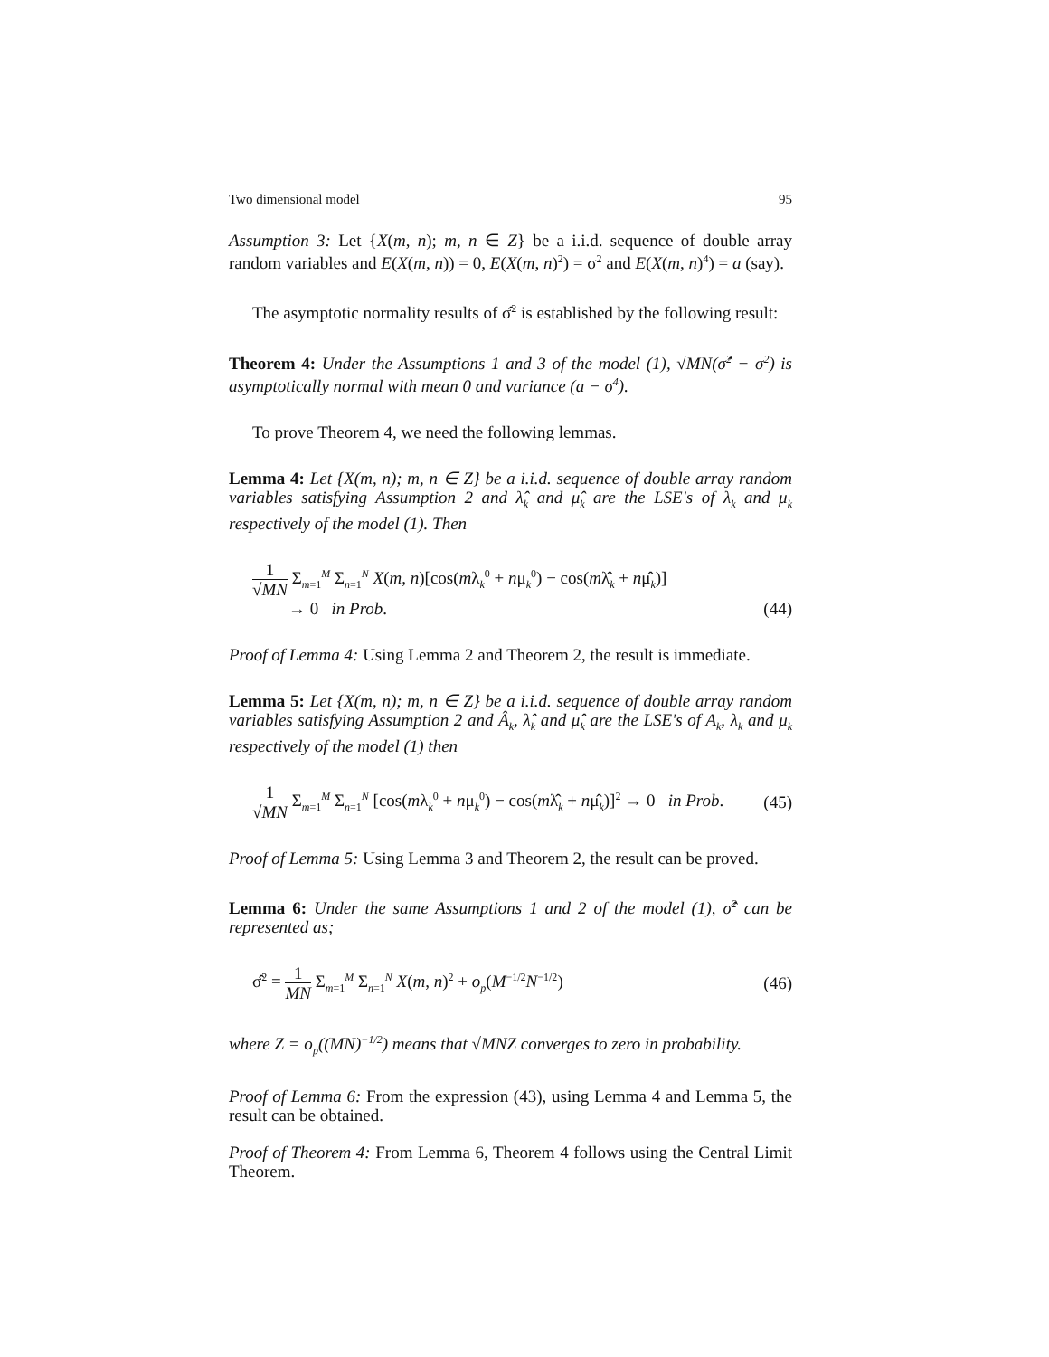Two dimensional model 95
Assumption 3: Let {X(m, n); m, n ∈ Z} be a i.i.d. sequence of double array random variables and E(X(m, n)) = 0, E(X(m, n)<sup>2</sup>) = σ<sup>2</sup> and E(X(m, n)<sup>4</sup>) = a (say).
The asymptotic normality results of σ̂<sup>2</sup> is established by the following result:
Theorem 4: Under the Assumptions 1 and 3 of the model (1), √MN(σ̂<sup>2</sup> − σ<sup>2</sup>) is asymptotically normal with mean 0 and variance (a − σ<sup>4</sup>).
To prove Theorem 4, we need the following lemmas.
Lemma 4: Let {X(m, n); m, n ∈ Z} be a i.i.d. sequence of double array random variables satisfying Assumption 2 and λ̂<sub>k</sub> and μ̂<sub>k</sub> are the LSE's of λ<sub>k</sub> and μ<sub>k</sub> respectively of the model (1). Then
1 √MN Σ<sub>m=1</sub><sup>M</sup> Σ<sub>n=1</sub><sup>N</sup> X(m, n)[cos(mλ<sub>k</sub><sup>0</sup> + nμ<sub>k</sub><sup>0</sup>) − cos(mλ̂<sub>k</sub> + nμ̂<sub>k</sub>)]
→ 0 in Prob. (44)
Proof of Lemma 4: Using Lemma 2 and Theorem 2, the result is immediate.
Lemma 5: Let {X(m, n); m, n ∈ Z} be a i.i.d. sequence of double array random variables satisfying Assumption 2 and Â<sub>k</sub>, λ̂<sub>k</sub> and μ̂<sub>k</sub> are the LSE's of A<sub>k</sub>, λ<sub>k</sub> and μ<sub>k</sub> respectively of the model (1) then
1 √MN Σ<sub>m=1</sub><sup>M</sup> Σ<sub>n=1</sub><sup>N</sup> [cos(mλ<sub>k</sub><sup>0</sup> + nμ<sub>k</sub><sup>0</sup>) − cos(mλ̂<sub>k</sub> + nμ̂<sub>k</sub>)]<sup>2</sup> → 0 in Prob. (45)
Proof of Lemma 5: Using Lemma 3 and Theorem 2, the result can be proved.
Lemma 6: Under the same Assumptions 1 and 2 of the model (1), σ̂<sup>2</sup> can be represented as;
σ̂<sup>2</sup> = 1 MN Σ<sub>m=1</sub><sup>M</sup> Σ<sub>n=1</sub><sup>N</sup> X(m, n)<sup>2</sup> + o<sub>p</sub>(M<sup>−1/2</sup>N<sup>−1/2</sup>) (46)
where Z = o<sub>p</sub>((MN)<sup>−1/2</sup>) means that √MNZ converges to zero in probability.
Proof of Lemma 6: From the expression (43), using Lemma 4 and Lemma 5, the result can be obtained.
Proof of Theorem 4: From Lemma 6, Theorem 4 follows using the Central Limit Theorem.